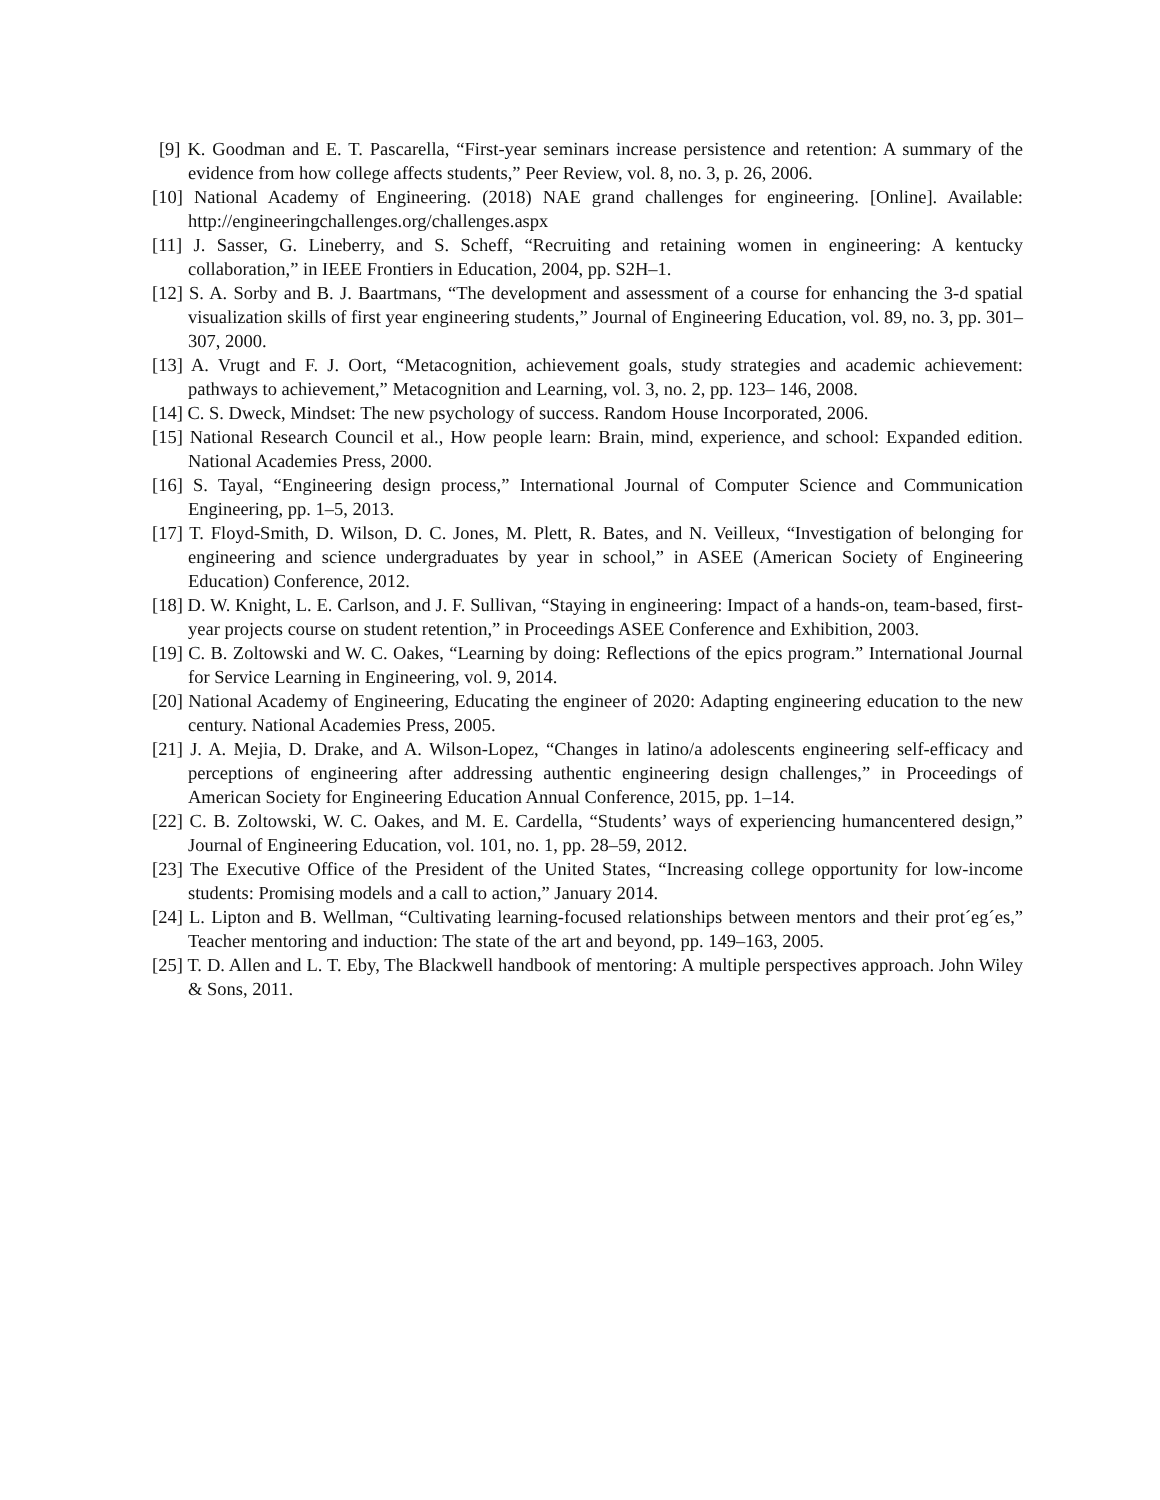[9] K. Goodman and E. T. Pascarella, “First-year seminars increase persistence and retention: A summary of the evidence from how college affects students,” Peer Review, vol. 8, no. 3, p. 26, 2006.
[10] National Academy of Engineering. (2018) NAE grand challenges for engineering. [Online]. Available: http://engineeringchallenges.org/challenges.aspx
[11] J. Sasser, G. Lineberry, and S. Scheff, “Recruiting and retaining women in engineering: A kentucky collaboration,” in IEEE Frontiers in Education, 2004, pp. S2H–1.
[12] S. A. Sorby and B. J. Baartmans, “The development and assessment of a course for enhancing the 3-d spatial visualization skills of first year engineering students,” Journal of Engineering Education, vol. 89, no. 3, pp. 301–307, 2000.
[13] A. Vrugt and F. J. Oort, “Metacognition, achievement goals, study strategies and academic achievement: pathways to achievement,” Metacognition and Learning, vol. 3, no. 2, pp. 123– 146, 2008.
[14] C. S. Dweck, Mindset: The new psychology of success. Random House Incorporated, 2006.
[15] National Research Council et al., How people learn: Brain, mind, experience, and school: Expanded edition. National Academies Press, 2000.
[16] S. Tayal, “Engineering design process,” International Journal of Computer Science and Communication Engineering, pp. 1–5, 2013.
[17] T. Floyd-Smith, D. Wilson, D. C. Jones, M. Plett, R. Bates, and N. Veilleux, “Investigation of belonging for engineering and science undergraduates by year in school,” in ASEE (American Society of Engineering Education) Conference, 2012.
[18] D. W. Knight, L. E. Carlson, and J. F. Sullivan, “Staying in engineering: Impact of a hands-on, team-based, first-year projects course on student retention,” in Proceedings ASEE Conference and Exhibition, 2003.
[19] C. B. Zoltowski and W. C. Oakes, “Learning by doing: Reflections of the epics program.” International Journal for Service Learning in Engineering, vol. 9, 2014.
[20] National Academy of Engineering, Educating the engineer of 2020: Adapting engineering education to the new century. National Academies Press, 2005.
[21] J. A. Mejia, D. Drake, and A. Wilson-Lopez, “Changes in latino/a adolescents engineering self-efficacy and perceptions of engineering after addressing authentic engineering design challenges,” in Proceedings of American Society for Engineering Education Annual Conference, 2015, pp. 1–14.
[22] C. B. Zoltowski, W. C. Oakes, and M. E. Cardella, “Students’ ways of experiencing humancentered design,” Journal of Engineering Education, vol. 101, no. 1, pp. 28–59, 2012.
[23] The Executive Office of the President of the United States, “Increasing college opportunity for low-income students: Promising models and a call to action,” January 2014.
[24] L. Lipton and B. Wellman, “Cultivating learning-focused relationships between mentors and their prot´eg´es,” Teacher mentoring and induction: The state of the art and beyond, pp. 149–163, 2005.
[25] T. D. Allen and L. T. Eby, The Blackwell handbook of mentoring: A multiple perspectives approach. John Wiley & Sons, 2011.